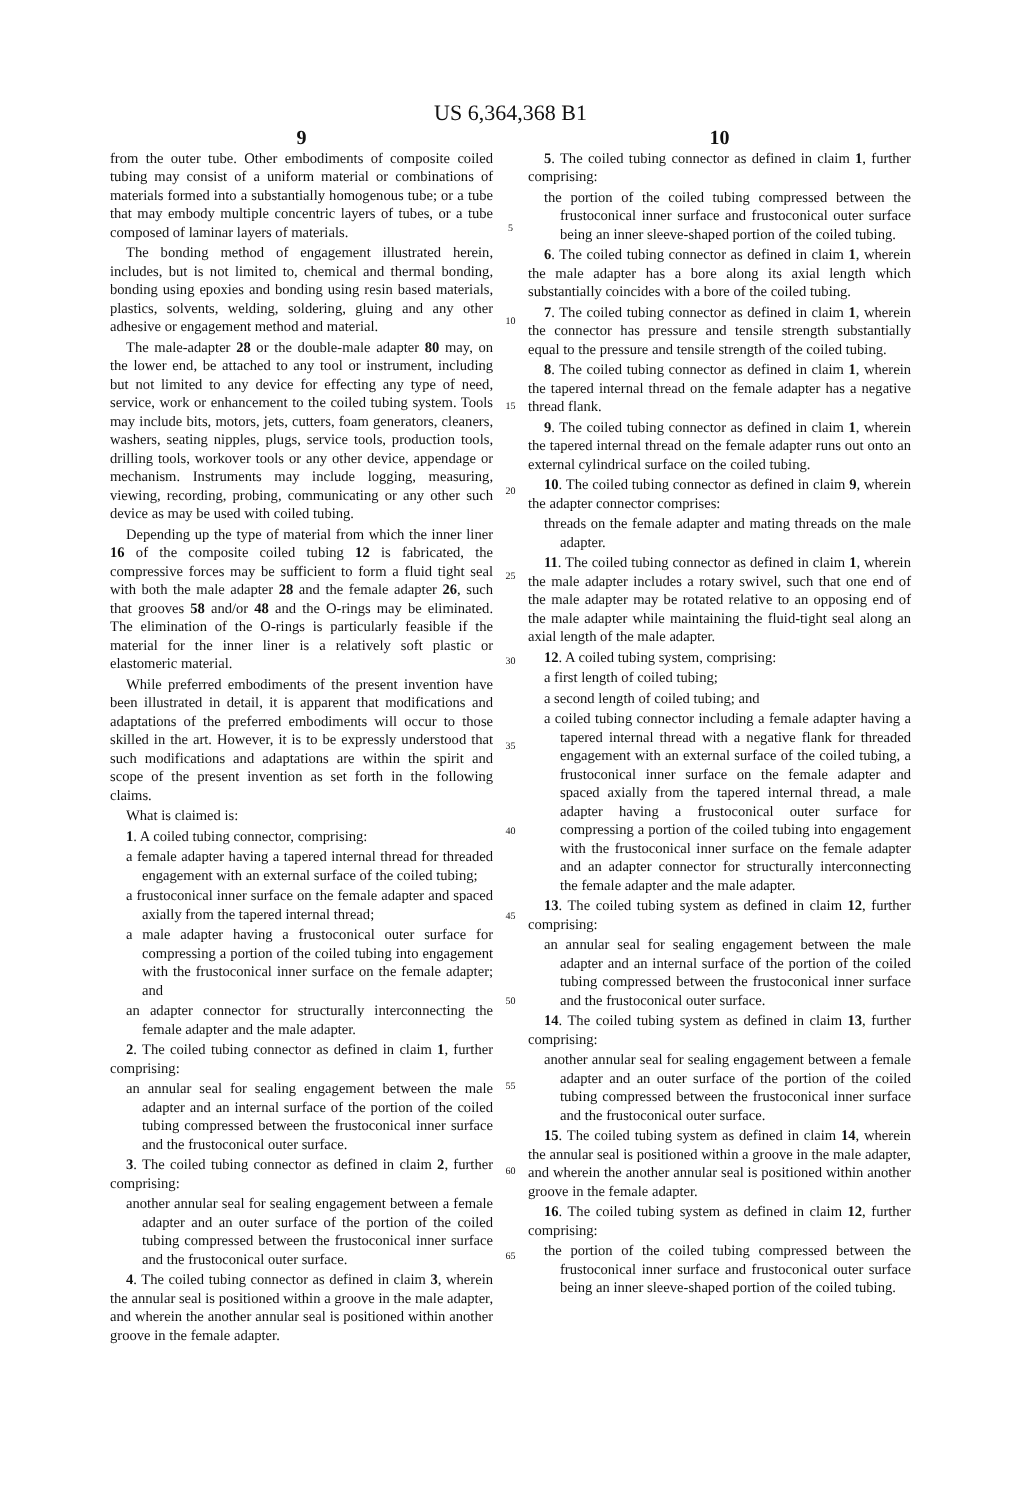US 6,364,368 B1
9
from the outer tube. Other embodiments of composite coiled tubing may consist of a uniform material or combinations of materials formed into a substantially homogenous tube; or a tube that may embody multiple concentric layers of tubes, or a tube composed of laminar layers of materials.
The bonding method of engagement illustrated herein, includes, but is not limited to, chemical and thermal bonding, bonding using epoxies and bonding using resin based materials, plastics, solvents, welding, soldering, gluing and any other adhesive or engagement method and material.
The male-adapter 28 or the double-male adapter 80 may, on the lower end, be attached to any tool or instrument, including but not limited to any device for effecting any type of need, service, work or enhancement to the coiled tubing system. Tools may include bits, motors, jets, cutters, foam generators, cleaners, washers, seating nipples, plugs, service tools, production tools, drilling tools, workover tools or any other device, appendage or mechanism. Instruments may include logging, measuring, viewing, recording, probing, communicating or any other such device as may be used with coiled tubing.
Depending up the type of material from which the inner liner 16 of the composite coiled tubing 12 is fabricated, the compressive forces may be sufficient to form a fluid tight seal with both the male adapter 28 and the female adapter 26, such that grooves 58 and/or 48 and the O-rings may be eliminated. The elimination of the O-rings is particularly feasible if the material for the inner liner is a relatively soft plastic or elastomeric material.
While preferred embodiments of the present invention have been illustrated in detail, it is apparent that modifications and adaptations of the preferred embodiments will occur to those skilled in the art. However, it is to be expressly understood that such modifications and adaptations are within the spirit and scope of the present invention as set forth in the following claims.
What is claimed is:
1. A coiled tubing connector, comprising:
a female adapter having a tapered internal thread for threaded engagement with an external surface of the coiled tubing;
a frustoconical inner surface on the female adapter and spaced axially from the tapered internal thread;
a male adapter having a frustoconical outer surface for compressing a portion of the coiled tubing into engagement with the frustoconical inner surface on the female adapter; and
an adapter connector for structurally interconnecting the female adapter and the male adapter.
2. The coiled tubing connector as defined in claim 1, further comprising:
an annular seal for sealing engagement between the male adapter and an internal surface of the portion of the coiled tubing compressed between the frustoconical inner surface and the frustoconical outer surface.
3. The coiled tubing connector as defined in claim 2, further comprising:
another annular seal for sealing engagement between a female adapter and an outer surface of the portion of the coiled tubing compressed between the frustoconical inner surface and the frustoconical outer surface.
4. The coiled tubing connector as defined in claim 3, wherein the annular seal is positioned within a groove in the male adapter, and wherein the another annular seal is positioned within another groove in the female adapter.
5
10
15
20
25
30
35
40
45
50
55
60
65
10
5. The coiled tubing connector as defined in claim 1, further comprising:
the portion of the coiled tubing compressed between the frustoconical inner surface and frustoconical outer surface being an inner sleeve-shaped portion of the coiled tubing.
6. The coiled tubing connector as defined in claim 1, wherein the male adapter has a bore along its axial length which substantially coincides with a bore of the coiled tubing.
7. The coiled tubing connector as defined in claim 1, wherein the connector has pressure and tensile strength substantially equal to the pressure and tensile strength of the coiled tubing.
8. The coiled tubing connector as defined in claim 1, wherein the tapered internal thread on the female adapter has a negative thread flank.
9. The coiled tubing connector as defined in claim 1, wherein the tapered internal thread on the female adapter runs out onto an external cylindrical surface on the coiled tubing.
10. The coiled tubing connector as defined in claim 9, wherein the adapter connector comprises:
threads on the female adapter and mating threads on the male adapter.
11. The coiled tubing connector as defined in claim 1, wherein the male adapter includes a rotary swivel, such that one end of the male adapter may be rotated relative to an opposing end of the male adapter while maintaining the fluid-tight seal along an axial length of the male adapter.
12. A coiled tubing system, comprising:
a first length of coiled tubing;
a second length of coiled tubing; and
a coiled tubing connector including a female adapter having a tapered internal thread with a negative flank for threaded engagement with an external surface of the coiled tubing, a frustoconical inner surface on the female adapter and spaced axially from the tapered internal thread, a male adapter having a frustoconical outer surface for compressing a portion of the coiled tubing into engagement with the frustoconical inner surface on the female adapter and an adapter connector for structurally interconnecting the female adapter and the male adapter.
13. The coiled tubing system as defined in claim 12, further comprising:
an annular seal for sealing engagement between the male adapter and an internal surface of the portion of the coiled tubing compressed between the frustoconical inner surface and the frustoconical outer surface.
14. The coiled tubing system as defined in claim 13, further comprising:
another annular seal for sealing engagement between a female adapter and an outer surface of the portion of the coiled tubing compressed between the frustoconical inner surface and the frustoconical outer surface.
15. The coiled tubing system as defined in claim 14, wherein the annular seal is positioned within a groove in the male adapter, and wherein the another annular seal is positioned within another groove in the female adapter.
16. The coiled tubing system as defined in claim 12, further comprising:
the portion of the coiled tubing compressed between the frustoconical inner surface and frustoconical outer surface being an inner sleeve-shaped portion of the coiled tubing.